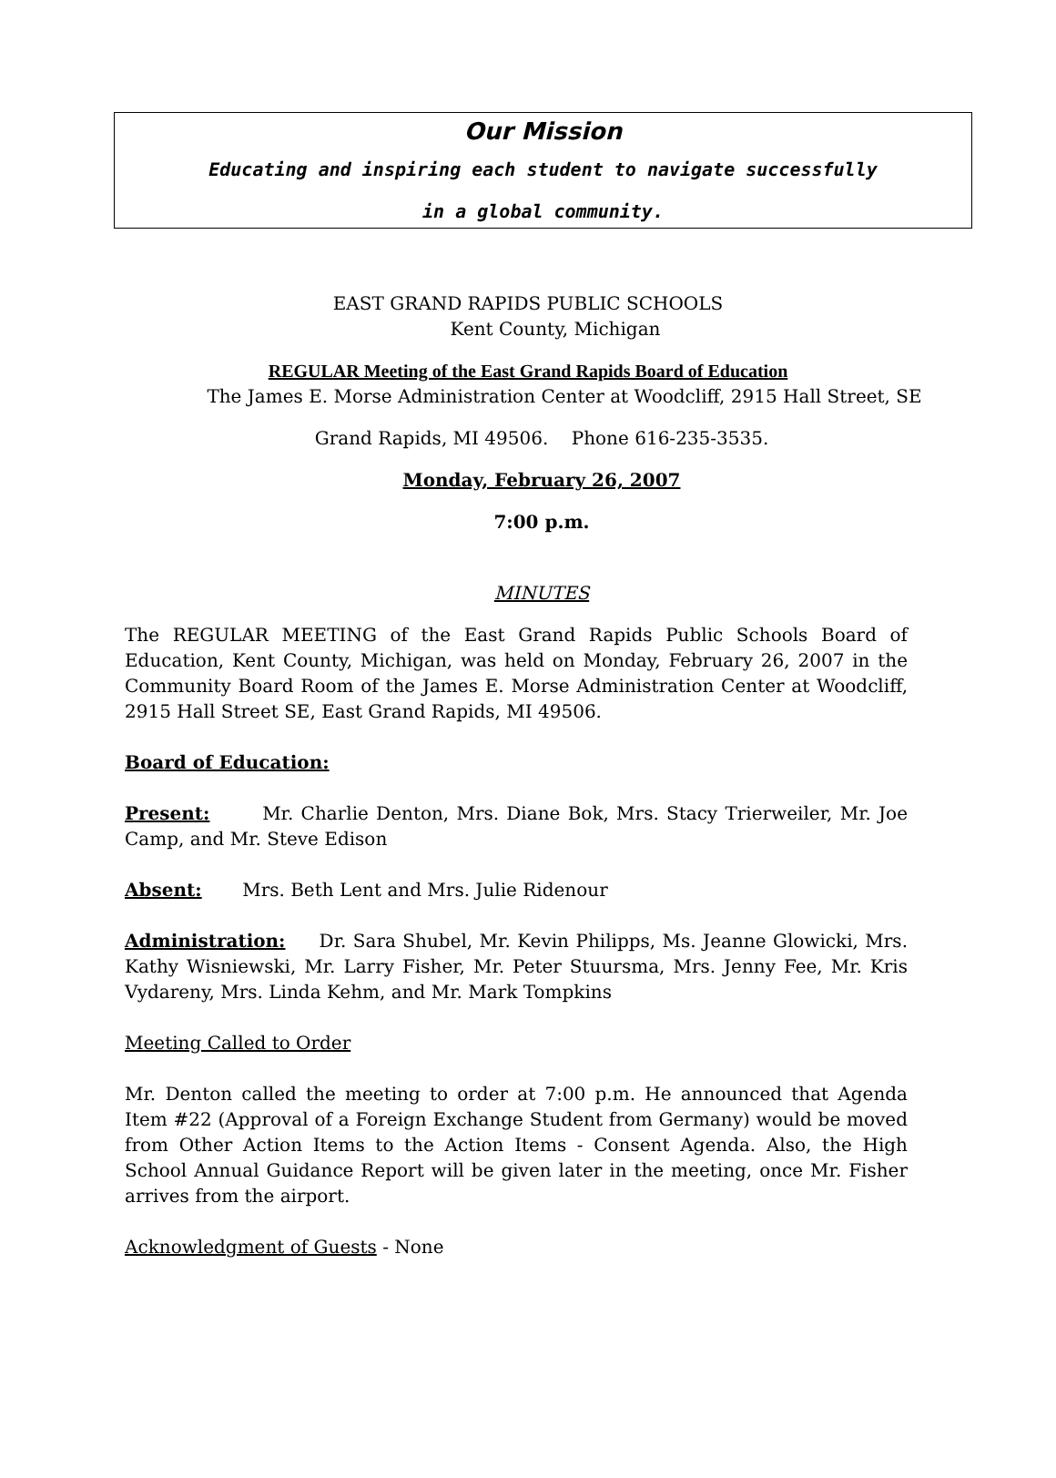Our Mission
Educating and inspiring each student to navigate successfully
in a global community.
EAST GRAND RAPIDS PUBLIC SCHOOLS
Kent County, Michigan
REGULAR Meeting of the East Grand Rapids Board of Education
The James E. Morse Administration Center at Woodcliff, 2915 Hall Street, SE
Grand Rapids, MI 49506. Phone 616-235-3535.
Monday, February 26, 2007
7:00 p.m.
MINUTES
The REGULAR MEETING of the East Grand Rapids Public Schools Board of Education, Kent County, Michigan, was held on Monday, February 26, 2007 in the Community Board Room of the James E. Morse Administration Center at Woodcliff, 2915 Hall Street SE, East Grand Rapids, MI 49506.
Board of Education:
Present: Mr. Charlie Denton, Mrs. Diane Bok, Mrs. Stacy Trierweiler, Mr. Joe Camp, and Mr. Steve Edison
Absent: Mrs. Beth Lent and Mrs. Julie Ridenour
Administration: Dr. Sara Shubel, Mr. Kevin Philipps, Ms. Jeanne Glowicki, Mrs. Kathy Wisniewski, Mr. Larry Fisher, Mr. Peter Stuursma, Mrs. Jenny Fee, Mr. Kris Vydareny, Mrs. Linda Kehm, and Mr. Mark Tompkins
Meeting Called to Order
Mr. Denton called the meeting to order at 7:00 p.m. He announced that Agenda Item #22 (Approval of a Foreign Exchange Student from Germany) would be moved from Other Action Items to the Action Items - Consent Agenda. Also, the High School Annual Guidance Report will be given later in the meeting, once Mr. Fisher arrives from the airport.
Acknowledgment of Guests - None